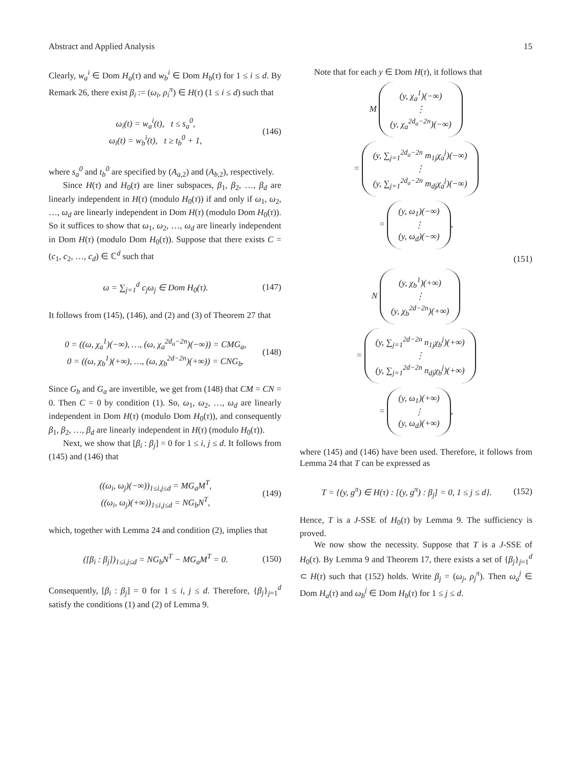Abstract and Applied Analysis 15
Clearly, w<sub>a</sub><sup>i</sup> ∈ Dom H<sub>a</sub>(τ) and w<sub>b</sub><sup>i</sup> ∈ Dom H<sub>b</sub>(τ) for 1 ≤ i ≤ d. By Remark 26, there exist β<sub>i</sub> := (ω<sub>i</sub>, ρ<sub>i</sub><sup>π</sup>) ∈ H(τ) (1 ≤ i ≤ d) such that
ω<sub>i</sub>(t) = w<sub>a</sub><sup>i</sup>(t), t ≤ s<sub>a</sub><sup>0</sup>,
ω<sub>i</sub>(t) = w<sub>b</sub><sup>i</sup>(t), t ≥ t<sub>b</sub><sup>0</sup> + 1,
(146)
where s<sub>a</sub><sup>0</sup> and t<sub>b</sub><sup>0</sup> are specified by (A<sub>a,2</sub>) and (A<sub>b,2</sub>), respectively.
Since H(τ) and H<sub>0</sub>(τ) are liner subspaces, β<sub>1</sub>, β<sub>2</sub>, …, β<sub>d</sub> are linearly independent in H(τ) (modulo H<sub>0</sub>(τ)) if and only if ω<sub>1</sub>, ω<sub>2</sub>, …, ω<sub>d</sub> are linearly independent in Dom H(τ) (modulo Dom H<sub>0</sub>(τ)). So it suffices to show that ω<sub>1</sub>, ω<sub>2</sub>, …, ω<sub>d</sub> are linearly independent in Dom H(τ) (modulo Dom H<sub>0</sub>(τ)). Suppose that there exists C = (c<sub>1</sub>, c<sub>2</sub>, …, c<sub>d</sub>) ∈ ℂ<sup>d</sup> such that
ω = ∑<sub>j=1</sub><sup>d</sup> c<sub>j</sub>ω<sub>j</sub> ∈ Dom H<sub>0</sub>(τ). (147)
It follows from (145), (146), and (2) and (3) of Theorem 27 that
0 = ((ω, χ<sub>a</sub><sup>1</sup>)(−∞), …, (ω, χ<sub>a</sub><sup>2d<sub>a</sub>−2n</sup>)(−∞)) = CMG<sub>a</sub>,
0 = ((ω, χ<sub>b</sub><sup>1</sup>)(+∞), …, (ω, χ<sub>b</sub><sup>2d−2n</sup>)(+∞)) = CNG<sub>b</sub>.
(148)
Since G<sub>b</sub> and G<sub>a</sub> are invertible, we get from (148) that CM = CN = 0. Then C = 0 by condition (1). So, ω<sub>1</sub>, ω<sub>2</sub>, …, ω<sub>d</sub> are linearly independent in Dom H(τ) (modulo Dom H<sub>0</sub>(τ)), and consequently β<sub>1</sub>, β<sub>2</sub>, …, β<sub>d</sub> are linearly independent in H(τ) (modulo H<sub>0</sub>(τ)).
Next, we show that [β<sub>i</sub> : β<sub>j</sub>] = 0 for 1 ≤ i, j ≤ d. It follows from (145) and (146) that
((ω<sub>i</sub>, ω<sub>j</sub>)(−∞))<sub>1≤i,j≤d</sub> = MG<sub>a</sub>M<sup>T</sup>,
((ω<sub>i</sub>, ω<sub>j</sub>)(+∞))<sub>1≤i,j≤d</sub> = NG<sub>b</sub>N<sup>T</sup>,
(149)
which, together with Lemma 24 and condition (2), implies that
([β<sub>i</sub> : β<sub>j</sub>])<sub>1≤i,j≤d</sub> = NG<sub>b</sub>N<sup>T</sup> − MG<sub>a</sub>M<sup>T</sup> = 0.
(150)
Consequently, [β<sub>i</sub> : β<sub>j</sub>] = 0 for 1 ≤ i, j ≤ d. Therefore, {β<sub>j</sub>}<sub>j=1</sub><sup>d</sup> satisfy the conditions (1) and (2) of Lemma 9.
Note that for each y ∈ Dom H(τ), it follows that
M (y, χ<sub>a</sub><sup>1</sup>)(−∞)
⋮
(y, χ<sub>a</sub><sup>2d<sub>a</sub>−2n</sup>)(−∞)
= (y, ∑<sub>j=1</sub><sup>2d<sub>a</sub>−2n</sup> m<sub>1j</sub>χ<sub>a</sub><sup>j</sup>)(−∞)
⋮
(y, ∑<sub>j=1</sub><sup>2d<sub>a</sub>−2n</sup> m<sub>dj</sub>χ<sub>a</sub><sup>j</sup>)(−∞)
= (y, ω<sub>1</sub>)(−∞)
⋮
(y, ω<sub>d</sub>)(−∞),
(151)
N (y, χ<sub>b</sub><sup>1</sup>)(+∞)
⋮
(y, χ<sub>b</sub><sup>2d−2n</sup>)(+∞)
= (y, ∑<sub>j=1</sub><sup>2d−2n</sup> n<sub>1j</sub>χ<sub>b</sub><sup>j</sup>)(+∞)
⋮
(y, ∑<sub>j=1</sub><sup>2d−2n</sup> n<sub>dj</sub>χ<sub>b</sub><sup>j</sup>)(+∞)
= (y, ω<sub>1</sub>)(+∞)
⋮
(y, ω<sub>d</sub>)(+∞),
where (145) and (146) have been used. Therefore, it follows from Lemma 24 that T can be expressed as
T = {(y, g<sup>π</sup>) ∈ H(τ) : [(y, g<sup>π</sup>) : β<sub>j</sub>] = 0, 1 ≤ j ≤ d}.
(152)
Hence, T is a J-SSE of H<sub>0</sub>(τ) by Lemma 9. The sufficiency is proved.
We now show the necessity. Suppose that T is a J-SSE of H<sub>0</sub>(τ). By Lemma 9 and Theorem 17, there exists a set of {β<sub>j</sub>}<sub>j=1</sub><sup>d</sup> ⊂ H(τ) such that (152) holds. Write β<sub>j</sub> = (ω<sub>j</sub>, ρ<sub>j</sub><sup>π</sup>). Then ω<sub>a</sub><sup>j</sup> ∈ Dom H<sub>a</sub>(τ) and ω<sub>b</sub><sup>j</sup> ∈ Dom H<sub>b</sub>(τ) for 1 ≤ j ≤ d.